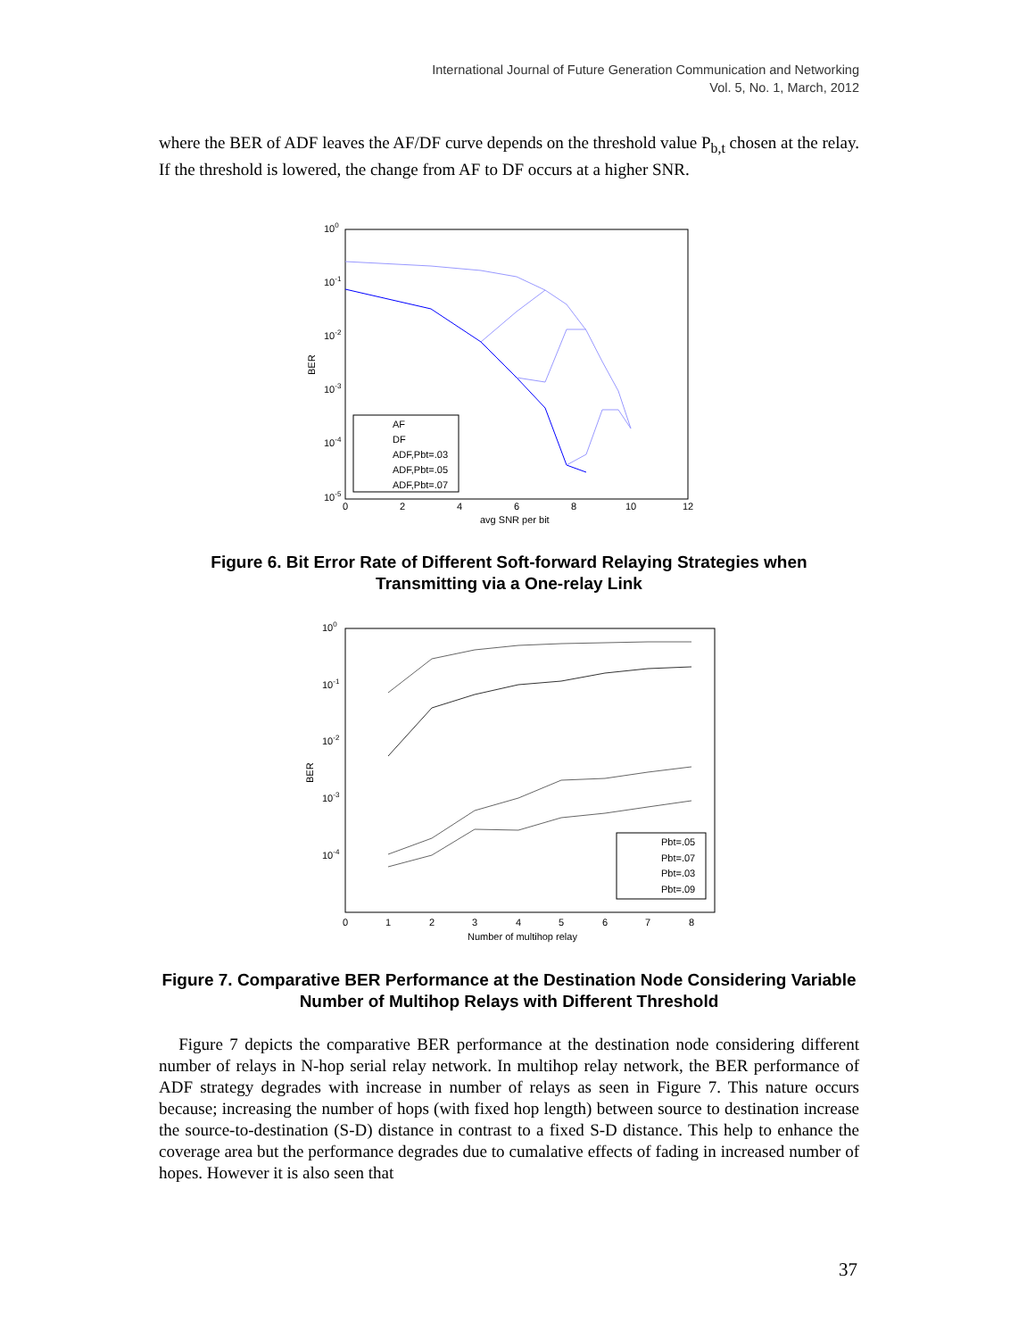International Journal of Future Generation Communication and Networking
Vol. 5, No. 1, March, 2012
where the BER of ADF leaves the AF/DF curve depends on the threshold value P<sub>b,t</sub> chosen at the relay. If the threshold is lowered, the change from AF to DF occurs at a higher SNR.
100
10-1
10-2
10-3
10-4
10-5
BER
0
2
4
6
8
10
12
avg SNR per bit
AF
DF
ADF,Pbt=.03
ADF,Pbt=.05
ADF,Pbt=.07
Figure 6. Bit Error Rate of Different Soft-forward Relaying Strategies when Transmitting via a One-relay Link
100
10-1
10-2
10-3
10-4
BER
0
1
2
3
4
5
6
7
8
Number of multihop relay
Pbt=.05
Pbt=.07
Pbt=.03
Pbt=.09
Figure 7. Comparative BER Performance at the Destination Node Considering Variable Number of Multihop Relays with Different Threshold
Figure 7 depicts the comparative BER performance at the destination node considering different number of relays in N-hop serial relay network. In multihop relay network, the BER performance of ADF strategy degrades with increase in number of relays as seen in Figure 7. This nature occurs because; increasing the number of hops (with fixed hop length) between source to destination increase the source-to-destination (S-D) distance in contrast to a fixed S-D distance. This help to enhance the coverage area but the performance degrades due to cumalative effects of fading in increased number of hopes. However it is also seen that
37